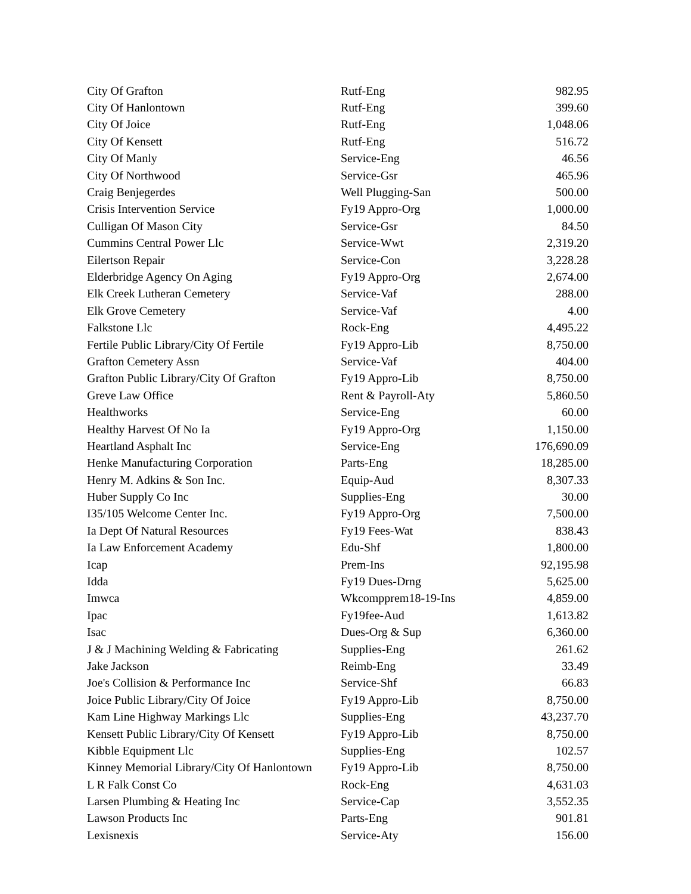| City Of Grafton | Rutf-Eng | 982.95 |
| City Of Hanlontown | Rutf-Eng | 399.60 |
| City Of Joice | Rutf-Eng | 1,048.06 |
| City Of Kensett | Rutf-Eng | 516.72 |
| City Of Manly | Service-Eng | 46.56 |
| City Of Northwood | Service-Gsr | 465.96 |
| Craig Benjegerdes | Well Plugging-San | 500.00 |
| Crisis Intervention Service | Fy19 Appro-Org | 1,000.00 |
| Culligan Of Mason City | Service-Gsr | 84.50 |
| Cummins Central Power Llc | Service-Wwt | 2,319.20 |
| Eilertson Repair | Service-Con | 3,228.28 |
| Elderbridge Agency On Aging | Fy19 Appro-Org | 2,674.00 |
| Elk Creek Lutheran Cemetery | Service-Vaf | 288.00 |
| Elk Grove Cemetery | Service-Vaf | 4.00 |
| Falkstone Llc | Rock-Eng | 4,495.22 |
| Fertile Public Library/City Of Fertile | Fy19 Appro-Lib | 8,750.00 |
| Grafton Cemetery Assn | Service-Vaf | 404.00 |
| Grafton Public Library/City Of Grafton | Fy19 Appro-Lib | 8,750.00 |
| Greve Law Office | Rent & Payroll-Aty | 5,860.50 |
| Healthworks | Service-Eng | 60.00 |
| Healthy Harvest Of No Ia | Fy19 Appro-Org | 1,150.00 |
| Heartland Asphalt Inc | Service-Eng | 176,690.09 |
| Henke Manufacturing Corporation | Parts-Eng | 18,285.00 |
| Henry M. Adkins & Son Inc. | Equip-Aud | 8,307.33 |
| Huber Supply Co Inc | Supplies-Eng | 30.00 |
| I35/105 Welcome Center Inc. | Fy19 Appro-Org | 7,500.00 |
| Ia Dept Of Natural Resources | Fy19 Fees-Wat | 838.43 |
| Ia Law Enforcement Academy | Edu-Shf | 1,800.00 |
| Icap | Prem-Ins | 92,195.98 |
| Idda | Fy19 Dues-Drng | 5,625.00 |
| Imwca | Wkcompprem18-19-Ins | 4,859.00 |
| Ipac | Fy19fee-Aud | 1,613.82 |
| Isac | Dues-Org & Sup | 6,360.00 |
| J & J Machining Welding & Fabricating | Supplies-Eng | 261.62 |
| Jake Jackson | Reimb-Eng | 33.49 |
| Joe's Collision & Performance Inc | Service-Shf | 66.83 |
| Joice Public Library/City Of Joice | Fy19 Appro-Lib | 8,750.00 |
| Kam Line Highway Markings Llc | Supplies-Eng | 43,237.70 |
| Kensett Public Library/City Of Kensett | Fy19 Appro-Lib | 8,750.00 |
| Kibble Equipment Llc | Supplies-Eng | 102.57 |
| Kinney Memorial Library/City Of Hanlontown | Fy19 Appro-Lib | 8,750.00 |
| L R Falk Const Co | Rock-Eng | 4,631.03 |
| Larsen Plumbing & Heating Inc | Service-Cap | 3,552.35 |
| Lawson Products Inc | Parts-Eng | 901.81 |
| Lexisnexis | Service-Aty | 156.00 |